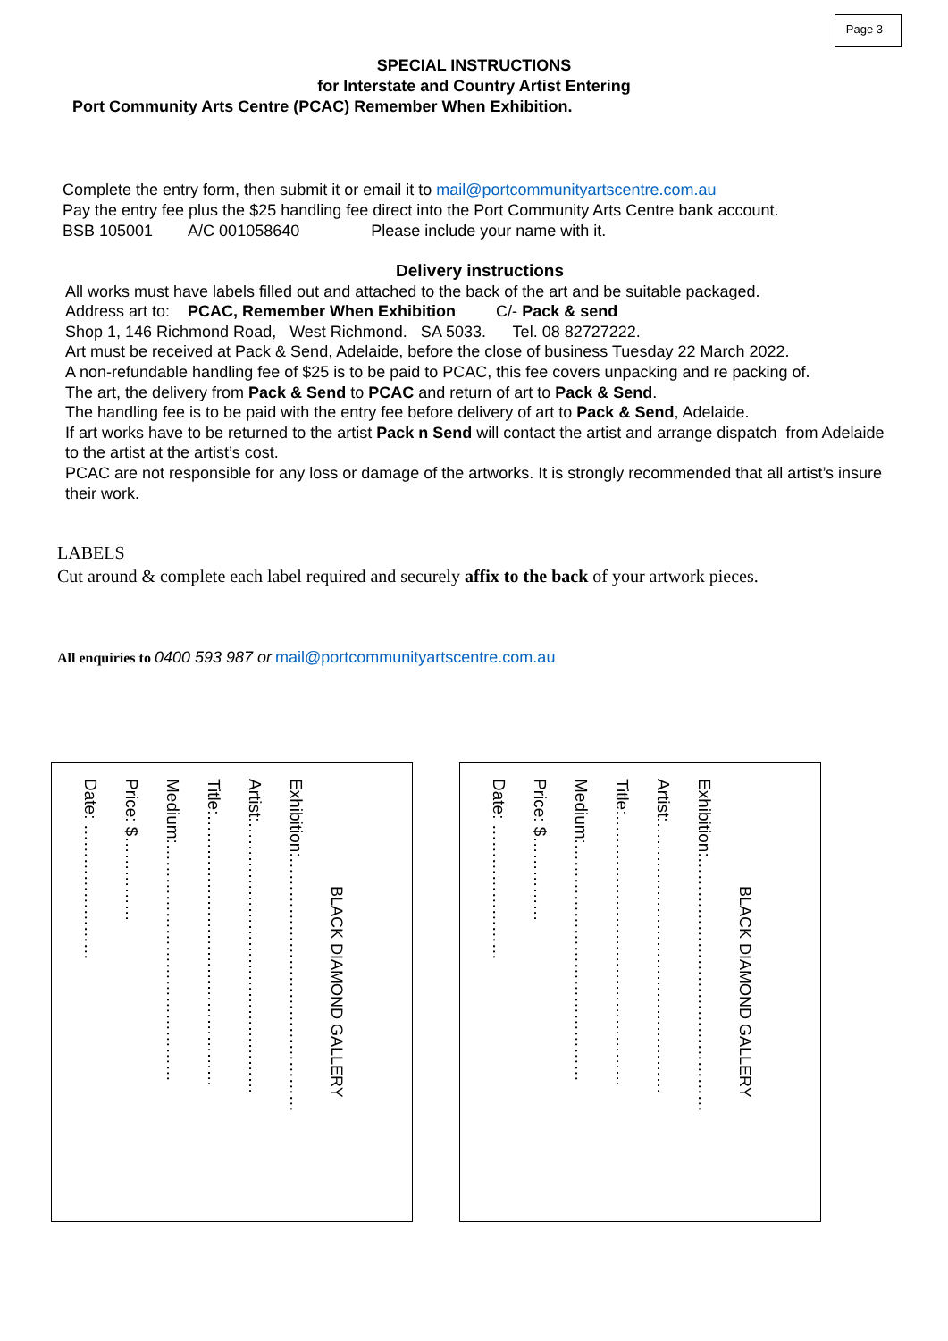Page 3
SPECIAL INSTRUCTIONS
for Interstate and Country Artist Entering
Port Community Arts Centre (PCAC) Remember When Exhibition.
Complete the entry form, then submit it or email it to mail@portcommunityartscentre.com.au
Pay the entry fee plus the $25 handling fee direct into the Port Community Arts Centre bank account.
BSB 105001 A/C 001058640 Please include your name with it.
Delivery instructions
All works must have labels filled out and attached to the back of the art and be suitable packaged.
Address art to: PCAC, Remember When Exhibition C/- Pack & send
Shop 1, 146 Richmond Road, West Richmond. SA 5033. Tel. 08 82727222.
Art must be received at Pack & Send, Adelaide, before the close of business Tuesday 22 March 2022.
A non-refundable handling fee of $25 is to be paid to PCAC, this fee covers unpacking and re packing of.
The art, the delivery from Pack & Send to PCAC and return of art to Pack & Send.
The handling fee is to be paid with the entry fee before delivery of art to Pack & Send, Adelaide.
If art works have to be returned to the artist Pack n Send will contact the artist and arrange dispatch from Adelaide to the artist at the artist’s cost.
PCAC are not responsible for any loss or damage of the artworks. It is strongly recommended that all artist’s insure their work.
LABELS
Cut around & complete each label required and securely affix to the back of your artwork pieces.
All enquiries to 0400 593 987 or mail@portcommunityartscentre.com.au
BLACK DIAMOND GALLERY
Exhibition:………………………………………
Artist:…………………………………………
Title:…………………………………………
Medium:……………………………………
Price: $……………
Date: ……………………
BLACK DIAMOND GALLERY
Exhibition:………………………………………
Artist:…………………………………………
Title:…………………………………………
Medium:……………………………………
Price: $……………
Date: ……………………